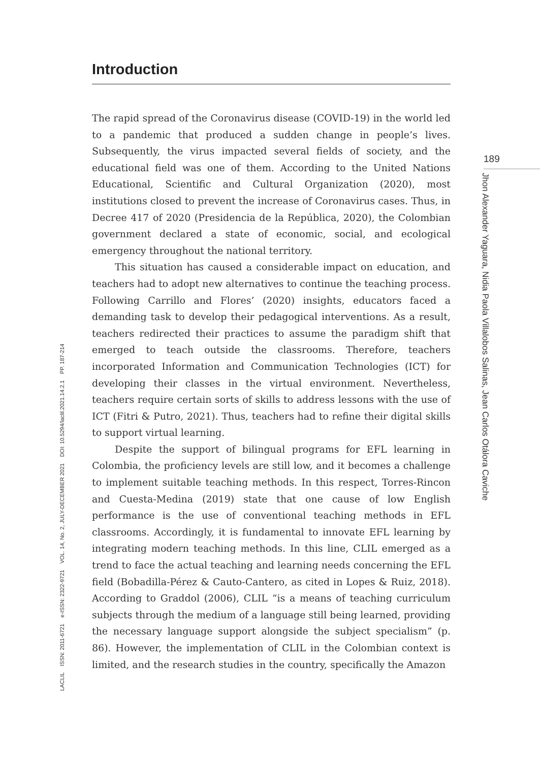LACLIL ISSN: 2011-6721 e-ISSN: 2322-9721 VOL. 14, No. 2, JULY-DECEMBER 2021 DOI: 10.5294/laclil.2021.14.2.1 PP. 187-214
Introduction
The rapid spread of the Coronavirus disease (COVID-19) in the world led to a pandemic that produced a sudden change in people’s lives. Subsequently, the virus impacted several fields of society, and the educational field was one of them. According to the United Nations Educational, Scientific and Cultural Organization (2020), most institutions closed to prevent the increase of Coronavirus cases. Thus, in Decree 417 of 2020 (Presidencia de la República, 2020), the Colombian government declared a state of economic, social, and ecological emergency throughout the national territory.
This situation has caused a considerable impact on education, and teachers had to adopt new alternatives to continue the teaching process. Following Carrillo and Flores’ (2020) insights, educators faced a demanding task to develop their pedagogical interventions. As a result, teachers redirected their practices to assume the paradigm shift that emerged to teach outside the classrooms. Therefore, teachers incorporated Information and Communication Technologies (ICT) for developing their classes in the virtual environment. Nevertheless, teachers require certain sorts of skills to address lessons with the use of ICT (Fitri & Putro, 2021). Thus, teachers had to refine their digital skills to support virtual learning.
Despite the support of bilingual programs for EFL learning in Colombia, the proficiency levels are still low, and it becomes a challenge to implement suitable teaching methods. In this respect, Torres-Rincon and Cuesta-Medina (2019) state that one cause of low English performance is the use of conventional teaching methods in EFL classrooms. Accordingly, it is fundamental to innovate EFL learning by integrating modern teaching methods. In this line, CLIL emerged as a trend to face the actual teaching and learning needs concerning the EFL field (Bobadilla-Pérez & Cauto-Cantero, as cited in Lopes & Ruiz, 2018). According to Graddol (2006), CLIL “is a means of teaching curriculum subjects through the medium of a language still being learned, providing the necessary language support alongside the subject specialism” (p. 86). However, the implementation of CLIL in the Colombian context is limited, and the research studies in the country, specifically the Amazon
189
Jhon Alexander Yaguara, Nidia Paola Villalobos Salinas, Jean Carlos Otálora Caviche